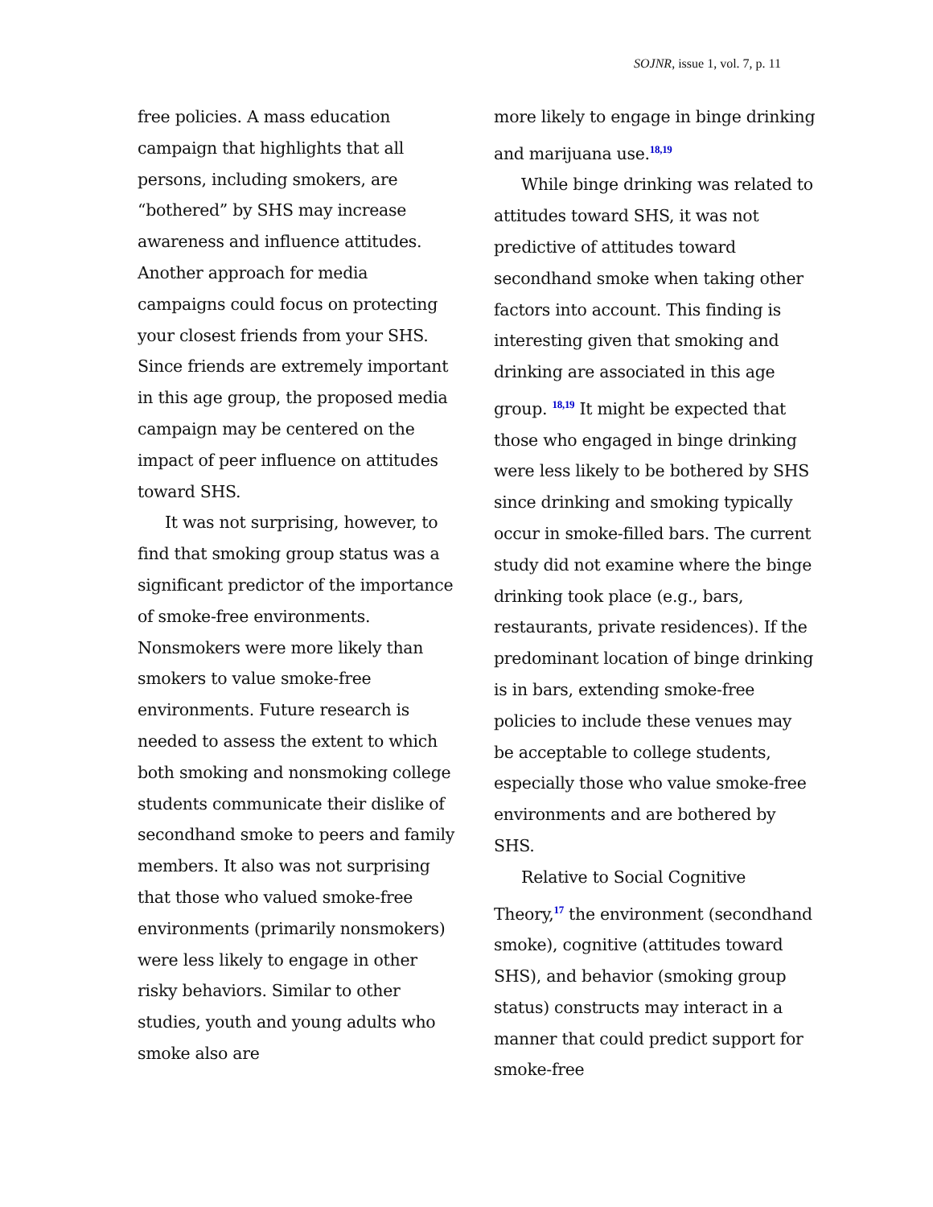SOJNR, issue 1, vol. 7, p. 11
free policies. A mass education campaign that highlights that all persons, including smokers, are “bothered” by SHS may increase awareness and influence attitudes. Another approach for media campaigns could focus on protecting your closest friends from your SHS. Since friends are extremely important in this age group, the proposed media campaign may be centered on the impact of peer influence on attitudes toward SHS.
It was not surprising, however, to find that smoking group status was a significant predictor of the importance of smoke-free environments. Nonsmokers were more likely than smokers to value smoke-free environments. Future research is needed to assess the extent to which both smoking and nonsmoking college students communicate their dislike of secondhand smoke to peers and family members. It also was not surprising that those who valued smoke-free environments (primarily nonsmokers) were less likely to engage in other risky behaviors. Similar to other studies, youth and young adults who smoke also are
more likely to engage in binge drinking and marijuana use.<sup>18,19</sup>
While binge drinking was related to attitudes toward SHS, it was not predictive of attitudes toward secondhand smoke when taking other factors into account. This finding is interesting given that smoking and drinking are associated in this age group. <sup>18,19</sup> It might be expected that those who engaged in binge drinking were less likely to be bothered by SHS since drinking and smoking typically occur in smoke-filled bars. The current study did not examine where the binge drinking took place (e.g., bars, restaurants, private residences). If the predominant location of binge drinking is in bars, extending smoke-free policies to include these venues may be acceptable to college students, especially those who value smoke-free environments and are bothered by SHS.
Relative to Social Cognitive Theory,<sup>17</sup> the environment (secondhand smoke), cognitive (attitudes toward SHS), and behavior (smoking group status) constructs may interact in a manner that could predict support for smoke-free